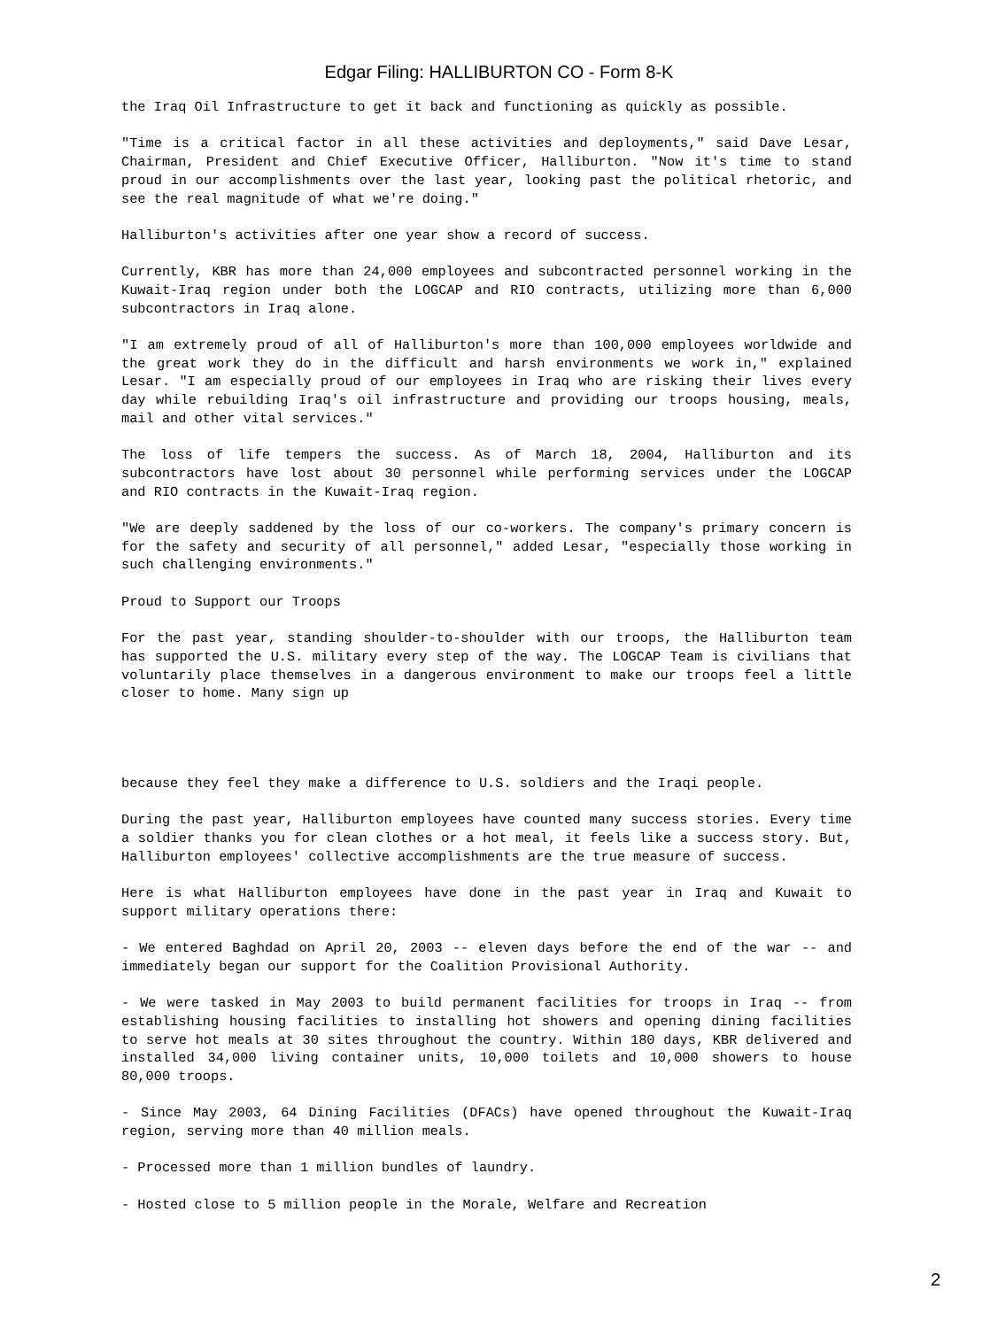Edgar Filing: HALLIBURTON CO - Form 8-K
the Iraq Oil Infrastructure to get it back and functioning as quickly as possible.
"Time is a critical factor in all these activities and deployments," said Dave Lesar, Chairman, President and Chief Executive Officer, Halliburton. "Now it's time to stand proud in our accomplishments over the last year, looking past the political rhetoric, and see the real magnitude of what we're doing."
Halliburton's activities after one year show a record of success.
Currently, KBR has more than 24,000 employees and subcontracted personnel working in the Kuwait-Iraq region under both the LOGCAP and RIO contracts, utilizing more than 6,000 subcontractors in Iraq alone.
"I am extremely proud of all of Halliburton's more than 100,000 employees worldwide and the great work they do in the difficult and harsh environments we work in," explained Lesar. "I am especially proud of our employees in Iraq who are risking their lives every day while rebuilding Iraq's oil infrastructure and providing our troops housing, meals, mail and other vital services."
The loss of life tempers the success. As of March 18, 2004, Halliburton and its subcontractors have lost about 30 personnel while performing services under the LOGCAP and RIO contracts in the Kuwait-Iraq region.
"We are deeply saddened by the loss of our co-workers. The company's primary concern is for the safety and security of all personnel," added Lesar, "especially those working in such challenging environments."
Proud to Support our Troops
For the past year, standing shoulder-to-shoulder with our troops, the Halliburton team has supported the U.S. military every step of the way. The LOGCAP Team is civilians that voluntarily place themselves in a dangerous environment to make our troops feel a little closer to home. Many sign up
because they feel they make a difference to U.S. soldiers and the Iraqi people.
During the past year, Halliburton employees have counted many success stories. Every time a soldier thanks you for clean clothes or a hot meal, it feels like a success story. But, Halliburton employees' collective accomplishments are the true measure of success.
Here is what Halliburton employees have done in the past year in Iraq and Kuwait to support military operations there:
- We entered Baghdad on April 20, 2003 -- eleven days before the end of the war -- and immediately began our support for the Coalition Provisional Authority.
- We were tasked in May 2003 to build permanent facilities for troops in Iraq -- from establishing housing facilities to installing hot showers and opening dining facilities to serve hot meals at 30 sites throughout the country. Within 180 days, KBR delivered and installed 34,000 living container units, 10,000 toilets and 10,000 showers to house 80,000 troops.
- Since May 2003, 64 Dining Facilities (DFACs) have opened throughout the Kuwait-Iraq region, serving more than 40 million meals.
- Processed more than 1 million bundles of laundry.
- Hosted close to 5 million people in the Morale, Welfare and Recreation
2